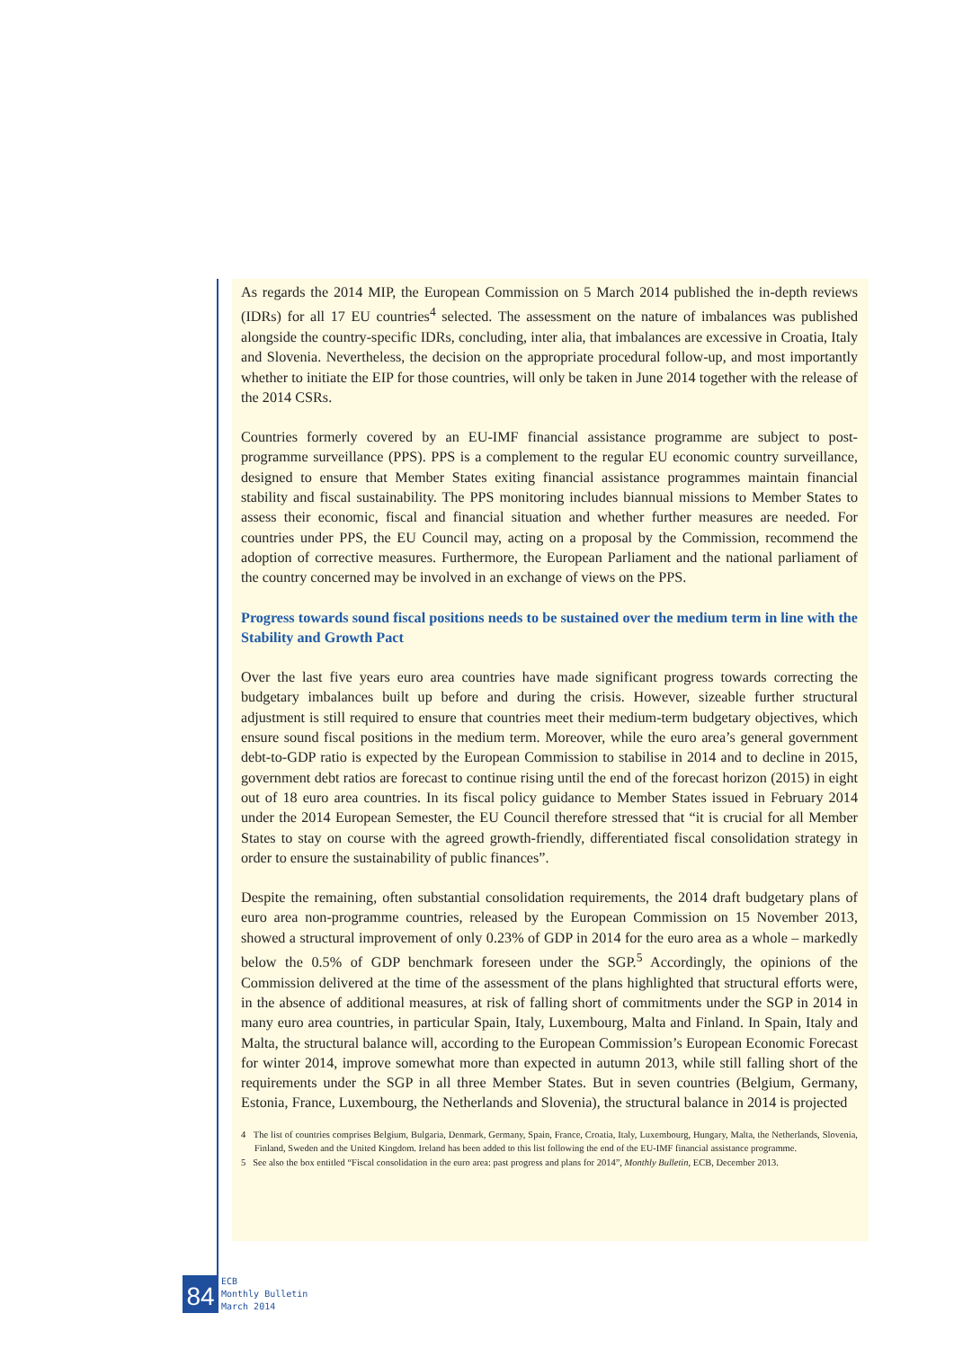As regards the 2014 MIP, the European Commission on 5 March 2014 published the in-depth reviews (IDRs) for all 17 EU countries<sup>4</sup> selected. The assessment on the nature of imbalances was published alongside the country-specific IDRs, concluding, inter alia, that imbalances are excessive in Croatia, Italy and Slovenia. Nevertheless, the decision on the appropriate procedural follow-up, and most importantly whether to initiate the EIP for those countries, will only be taken in June 2014 together with the release of the 2014 CSRs.
Countries formerly covered by an EU-IMF financial assistance programme are subject to post-programme surveillance (PPS). PPS is a complement to the regular EU economic country surveillance, designed to ensure that Member States exiting financial assistance programmes maintain financial stability and fiscal sustainability. The PPS monitoring includes biannual missions to Member States to assess their economic, fiscal and financial situation and whether further measures are needed. For countries under PPS, the EU Council may, acting on a proposal by the Commission, recommend the adoption of corrective measures. Furthermore, the European Parliament and the national parliament of the country concerned may be involved in an exchange of views on the PPS.
Progress towards sound fiscal positions needs to be sustained over the medium term in line with the Stability and Growth Pact
Over the last five years euro area countries have made significant progress towards correcting the budgetary imbalances built up before and during the crisis. However, sizeable further structural adjustment is still required to ensure that countries meet their medium-term budgetary objectives, which ensure sound fiscal positions in the medium term. Moreover, while the euro area’s general government debt-to-GDP ratio is expected by the European Commission to stabilise in 2014 and to decline in 2015, government debt ratios are forecast to continue rising until the end of the forecast horizon (2015) in eight out of 18 euro area countries. In its fiscal policy guidance to Member States issued in February 2014 under the 2014 European Semester, the EU Council therefore stressed that “it is crucial for all Member States to stay on course with the agreed growth-friendly, differentiated fiscal consolidation strategy in order to ensure the sustainability of public finances”.
Despite the remaining, often substantial consolidation requirements, the 2014 draft budgetary plans of euro area non-programme countries, released by the European Commission on 15 November 2013, showed a structural improvement of only 0.23% of GDP in 2014 for the euro area as a whole – markedly below the 0.5% of GDP benchmark foreseen under the SGP.<sup>5</sup> Accordingly, the opinions of the Commission delivered at the time of the assessment of the plans highlighted that structural efforts were, in the absence of additional measures, at risk of falling short of commitments under the SGP in 2014 in many euro area countries, in particular Spain, Italy, Luxembourg, Malta and Finland. In Spain, Italy and Malta, the structural balance will, according to the European Commission’s European Economic Forecast for winter 2014, improve somewhat more than expected in autumn 2013, while still falling short of the requirements under the SGP in all three Member States. But in seven countries (Belgium, Germany, Estonia, France, Luxembourg, the Netherlands and Slovenia), the structural balance in 2014 is projected
4 The list of countries comprises Belgium, Bulgaria, Denmark, Germany, Spain, France, Croatia, Italy, Luxembourg, Hungary, Malta, the Netherlands, Slovenia, Finland, Sweden and the United Kingdom. Ireland has been added to this list following the end of the EU-IMF financial assistance programme.
5 See also the box entitled “Fiscal consolidation in the euro area: past progress and plans for 2014”, Monthly Bulletin, ECB, December 2013.
84
ECB
Monthly Bulletin
March 2014